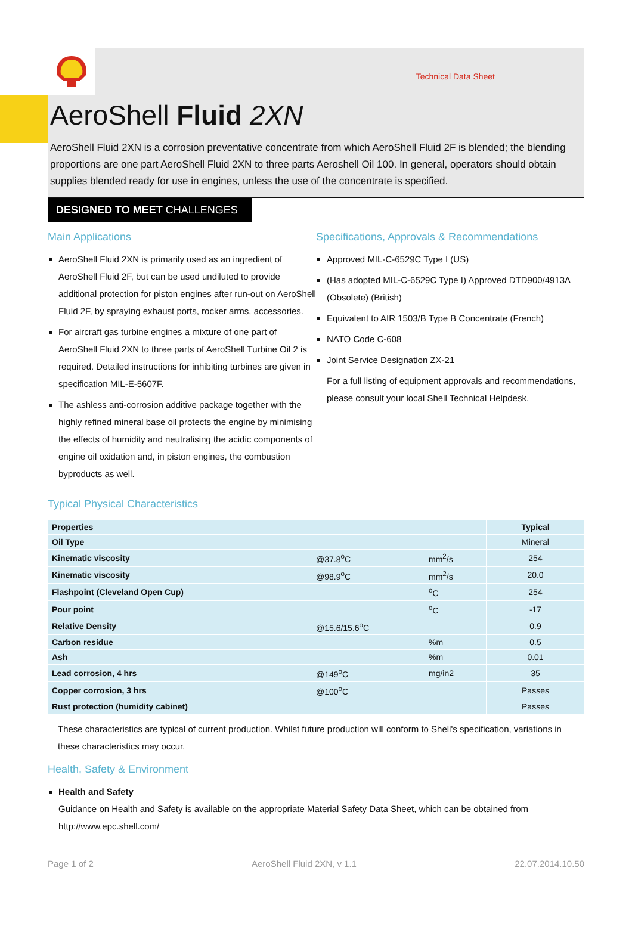Technical Data Sheet
AeroShell Fluid 2XN
AeroShell Fluid 2XN is a corrosion preventative concentrate from which AeroShell Fluid 2F is blended; the blending proportions are one part AeroShell Fluid 2XN to three parts Aeroshell Oil 100. In general, operators should obtain supplies blended ready for use in engines, unless the use of the concentrate is specified.
DESIGNED TO MEET CHALLENGES
Main Applications
AeroShell Fluid 2XN is primarily used as an ingredient of AeroShell Fluid 2F, but can be used undiluted to provide additional protection for piston engines after run-out on AeroShell Fluid 2F, by spraying exhaust ports, rocker arms, accessories.
For aircraft gas turbine engines a mixture of one part of AeroShell Fluid 2XN to three parts of AeroShell Turbine Oil 2 is required. Detailed instructions for inhibiting turbines are given in specification MIL-E-5607F.
The ashless anti-corrosion additive package together with the highly refined mineral base oil protects the engine by minimising the effects of humidity and neutralising the acidic components of engine oil oxidation and, in piston engines, the combustion byproducts as well.
Specifications, Approvals & Recommendations
Approved MIL-C-6529C Type I (US)
(Has adopted MIL-C-6529C Type I) Approved DTD900/4913A (Obsolete) (British)
Equivalent to AIR 1503/B Type B Concentrate (French)
NATO Code C-608
Joint Service Designation ZX-21
For a full listing of equipment approvals and recommendations, please consult your local Shell Technical Helpdesk.
Typical Physical Characteristics
| Properties | | | Typical |
| Oil Type | | | Mineral |
| Kinematic viscosity | @37.8<sup>o</sup>C | mm<sup>2</sup>/s | 254 |
| Kinematic viscosity | @98.9<sup>o</sup>C | mm<sup>2</sup>/s | 20.0 |
| Flashpoint (Cleveland Open Cup) | | <sup>o</sup> C | 254 |
| Pour point | | <sup>o</sup> C | -17 |
| Relative Density | @15.6/15.6<sup>o</sup>C | | 0.9 |
| Carbon residue | | %m | 0.5 |
| Ash | | %m | 0.01 |
| Lead corrosion, 4 hrs | @149<sup>o</sup>C | mg/in2 | 35 |
| Copper corrosion, 3 hrs | @100<sup>o</sup>C | | Passes |
| Rust protection (humidity cabinet) | | | Passes |
These characteristics are typical of current production. Whilst future production will conform to Shell's specification, variations in these characteristics may occur.
Health, Safety & Environment
Health and Safety
Guidance on Health and Safety is available on the appropriate Material Safety Data Sheet, which can be obtained from http://www.epc.shell.com/
Page 1 of 2 AeroShell Fluid 2XN, v 1.1 22.07.2014.10.50